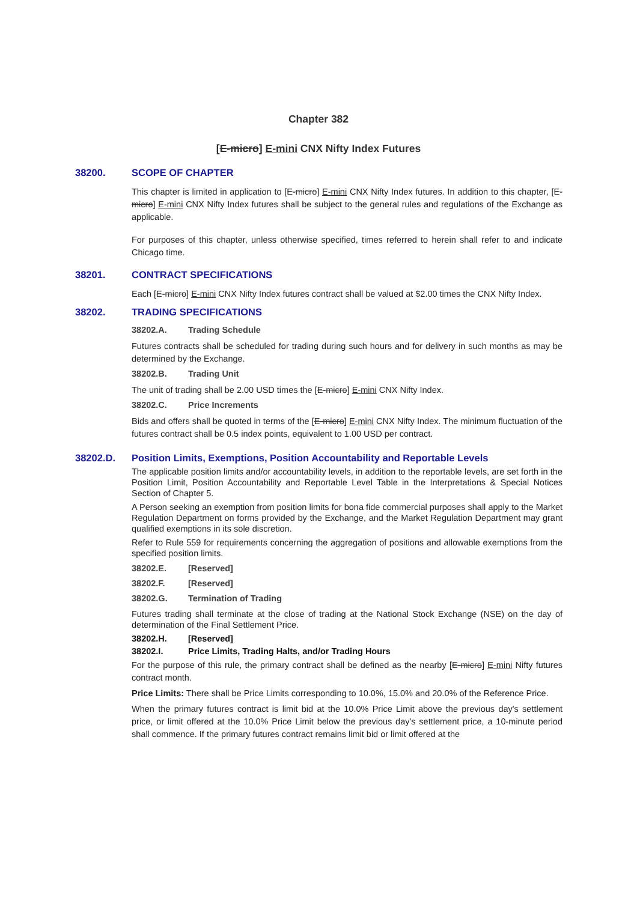Chapter 382
[E-micro] E-mini CNX Nifty Index Futures
38200. SCOPE OF CHAPTER
This chapter is limited in application to [E-micro] E-mini CNX Nifty Index futures. In addition to this chapter, [E-micro] E-mini CNX Nifty Index futures shall be subject to the general rules and regulations of the Exchange as applicable.
For purposes of this chapter, unless otherwise specified, times referred to herein shall refer to and indicate Chicago time.
38201. CONTRACT SPECIFICATIONS
Each [E-micro] E-mini CNX Nifty Index futures contract shall be valued at $2.00 times the CNX Nifty Index.
38202. TRADING SPECIFICATIONS
38202.A. Trading Schedule
Futures contracts shall be scheduled for trading during such hours and for delivery in such months as may be determined by the Exchange.
38202.B. Trading Unit
The unit of trading shall be 2.00 USD times the [E-micro] E-mini CNX Nifty Index.
38202.C. Price Increments
Bids and offers shall be quoted in terms of the [E-micro] E-mini CNX Nifty Index. The minimum fluctuation of the futures contract shall be 0.5 index points, equivalent to 1.00 USD per contract.
38202.D. Position Limits, Exemptions, Position Accountability and Reportable Levels
The applicable position limits and/or accountability levels, in addition to the reportable levels, are set forth in the Position Limit, Position Accountability and Reportable Level Table in the Interpretations & Special Notices Section of Chapter 5.
A Person seeking an exemption from position limits for bona fide commercial purposes shall apply to the Market Regulation Department on forms provided by the Exchange, and the Market Regulation Department may grant qualified exemptions in its sole discretion.
Refer to Rule 559 for requirements concerning the aggregation of positions and allowable exemptions from the specified position limits.
38202.E. [Reserved]
38202.F. [Reserved]
38202.G. Termination of Trading
Futures trading shall terminate at the close of trading at the National Stock Exchange (NSE) on the day of determination of the Final Settlement Price.
38202.H. [Reserved]
38202.I. Price Limits, Trading Halts, and/or Trading Hours
For the purpose of this rule, the primary contract shall be defined as the nearby [E-micro] E-mini Nifty futures contract month.
Price Limits: There shall be Price Limits corresponding to 10.0%, 15.0% and 20.0% of the Reference Price.
When the primary futures contract is limit bid at the 10.0% Price Limit above the previous day's settlement price, or limit offered at the 10.0% Price Limit below the previous day's settlement price, a 10-minute period shall commence. If the primary futures contract remains limit bid or limit offered at the